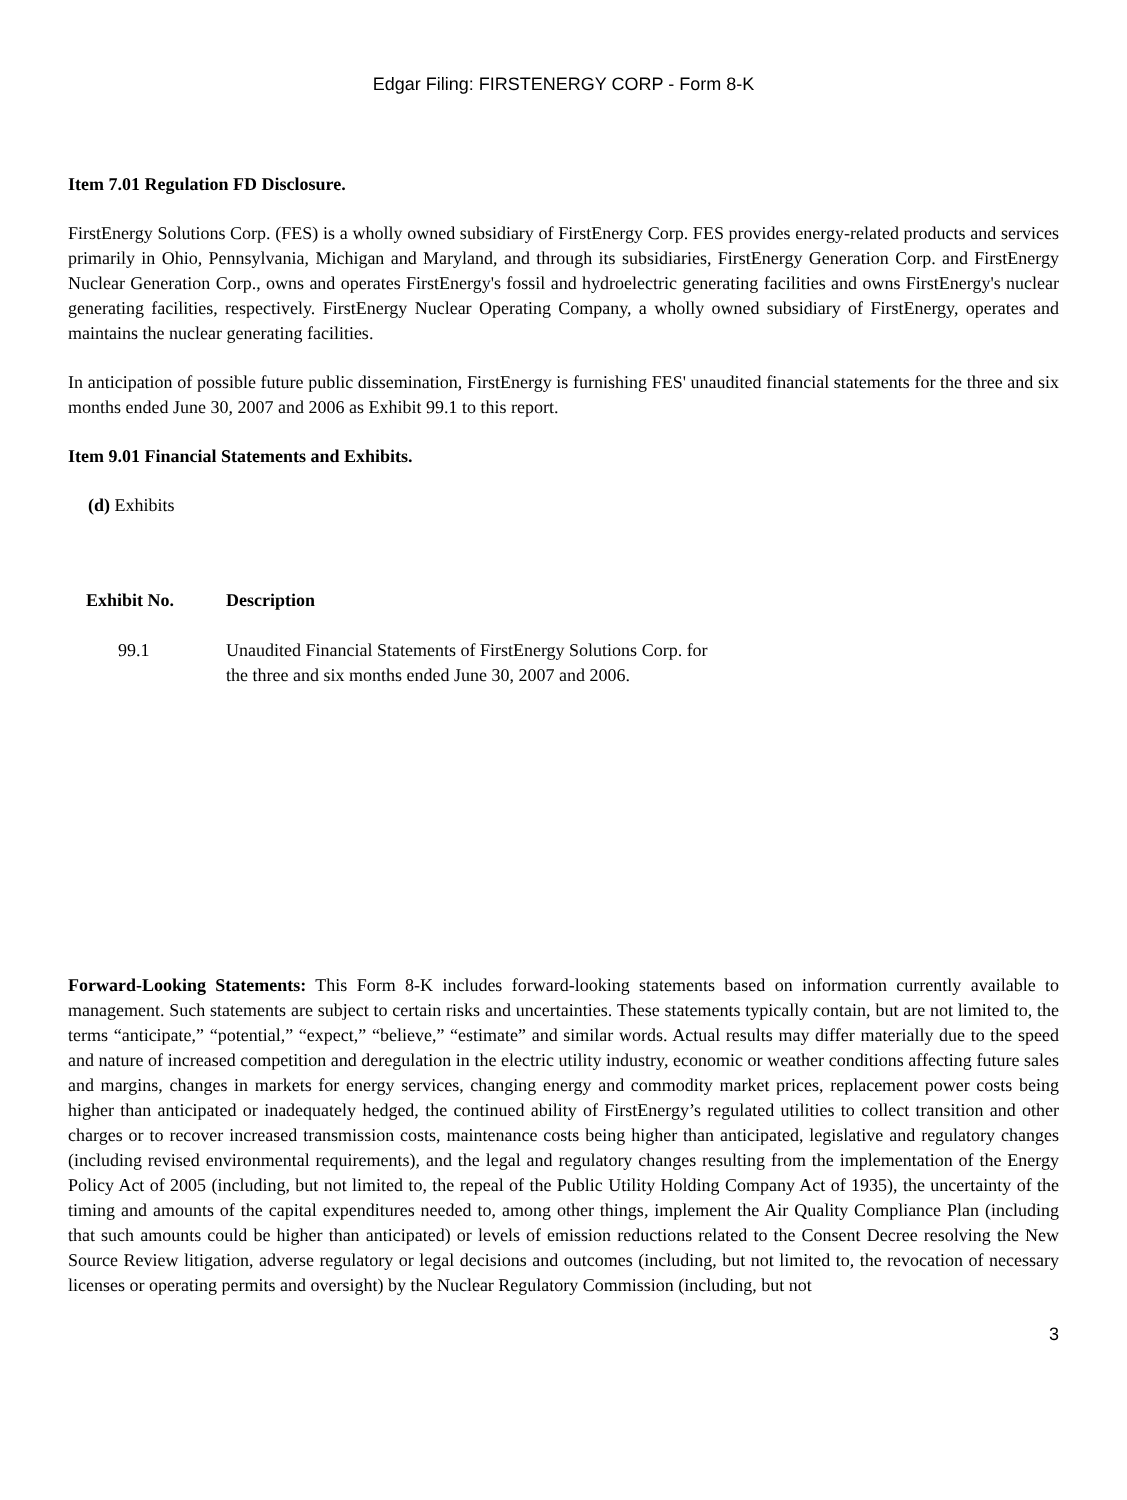Edgar Filing: FIRSTENERGY CORP - Form 8-K
Item 7.01 Regulation FD Disclosure.
FirstEnergy Solutions Corp. (FES) is a wholly owned subsidiary of FirstEnergy Corp. FES provides energy-related products and services primarily in Ohio, Pennsylvania, Michigan and Maryland, and through its subsidiaries, FirstEnergy Generation Corp. and FirstEnergy Nuclear Generation Corp., owns and operates FirstEnergy's fossil and hydroelectric generating facilities and owns FirstEnergy's nuclear generating facilities, respectively. FirstEnergy Nuclear Operating Company, a wholly owned subsidiary of FirstEnergy, operates and maintains the nuclear generating facilities.
In anticipation of possible future public dissemination, FirstEnergy is furnishing FES' unaudited financial statements for the three and six months ended June 30, 2007 and 2006 as Exhibit 99.1 to this report.
Item 9.01 Financial Statements and Exhibits.
(d) Exhibits
| Exhibit No. | Description |
| --- | --- |
| 99.1 | Unaudited Financial Statements of FirstEnergy Solutions Corp. for the three and six months ended June 30, 2007 and 2006. |
Forward-Looking Statements: This Form 8-K includes forward-looking statements based on information currently available to management. Such statements are subject to certain risks and uncertainties. These statements typically contain, but are not limited to, the terms “anticipate,” “potential,” “expect,” “believe,” “estimate” and similar words. Actual results may differ materially due to the speed and nature of increased competition and deregulation in the electric utility industry, economic or weather conditions affecting future sales and margins, changes in markets for energy services, changing energy and commodity market prices, replacement power costs being higher than anticipated or inadequately hedged, the continued ability of FirstEnergy’s regulated utilities to collect transition and other charges or to recover increased transmission costs, maintenance costs being higher than anticipated, legislative and regulatory changes (including revised environmental requirements), and the legal and regulatory changes resulting from the implementation of the Energy Policy Act of 2005 (including, but not limited to, the repeal of the Public Utility Holding Company Act of 1935), the uncertainty of the timing and amounts of the capital expenditures needed to, among other things, implement the Air Quality Compliance Plan (including that such amounts could be higher than anticipated) or levels of emission reductions related to the Consent Decree resolving the New Source Review litigation, adverse regulatory or legal decisions and outcomes (including, but not limited to, the revocation of necessary licenses or operating permits and oversight) by the Nuclear Regulatory Commission (including, but not
3